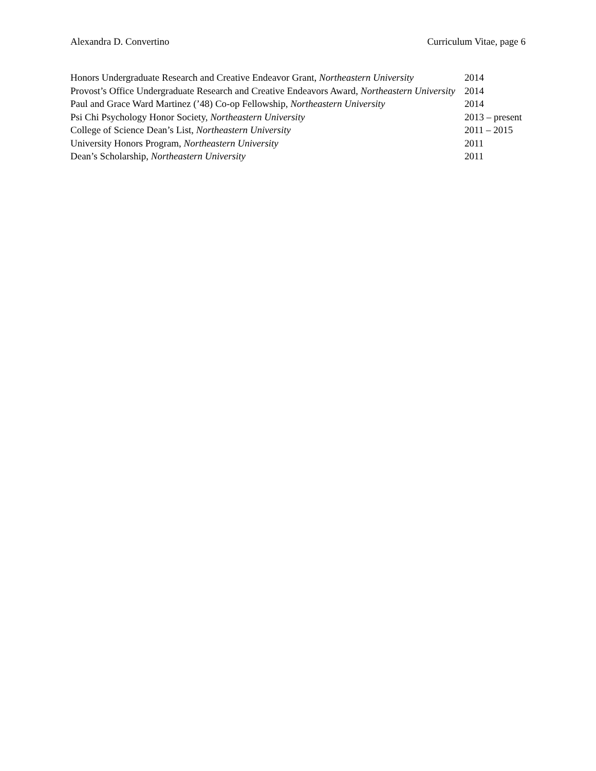Alexandra D. Convertino Curriculum Vitae, page 6
Honors Undergraduate Research and Creative Endeavor Grant, Northeastern University
2014
Provost’s Office Undergraduate Research and Creative Endeavors Award, Northeastern University
2014
Paul and Grace Ward Martinez (’48) Co-op Fellowship, Northeastern University
2014
Psi Chi Psychology Honor Society, Northeastern University 2013 – present
College of Science Dean’s List, Northeastern University 2011 – 2015
University Honors Program, Northeastern University 2011
Dean’s Scholarship, Northeastern University 2011